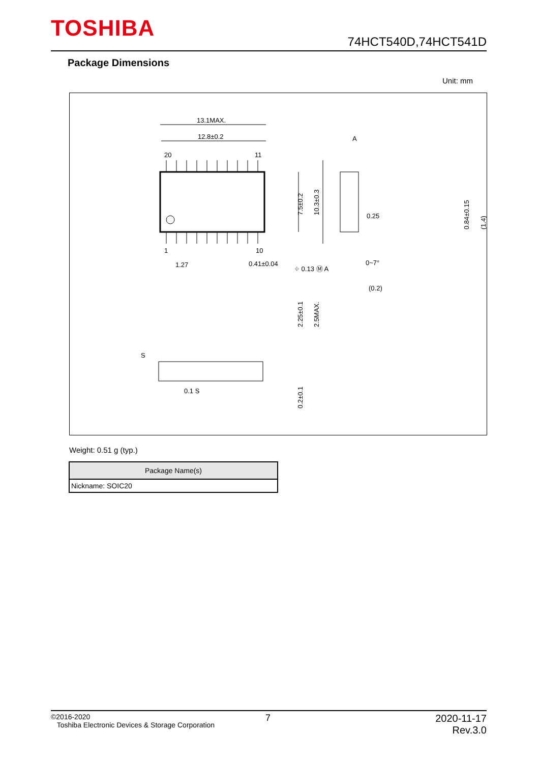TOSHIBA 74HCT540D,74HCT541D
Package Dimensions
Unit: mm
13.1MAX.
12.8±0.2
A
20
11
1
10
1.27
0.41±0.04
⌖ 0.13 Ⓜ A
0.25
(0.2)
0~7°
7.5±0.2
10.3±0.3
0.84±0.15
(1.4)
S
0.1 S
2.25±0.1
2.5MAX.
0.2±0.1
Weight: 0.51 g (typ.)
| Package Name(s) |
| --- |
| Nickname: SOIC20 |
©2016-2020
Toshiba Electronic Devices & Storage Corporation
7
2020-11-17
Rev.3.0